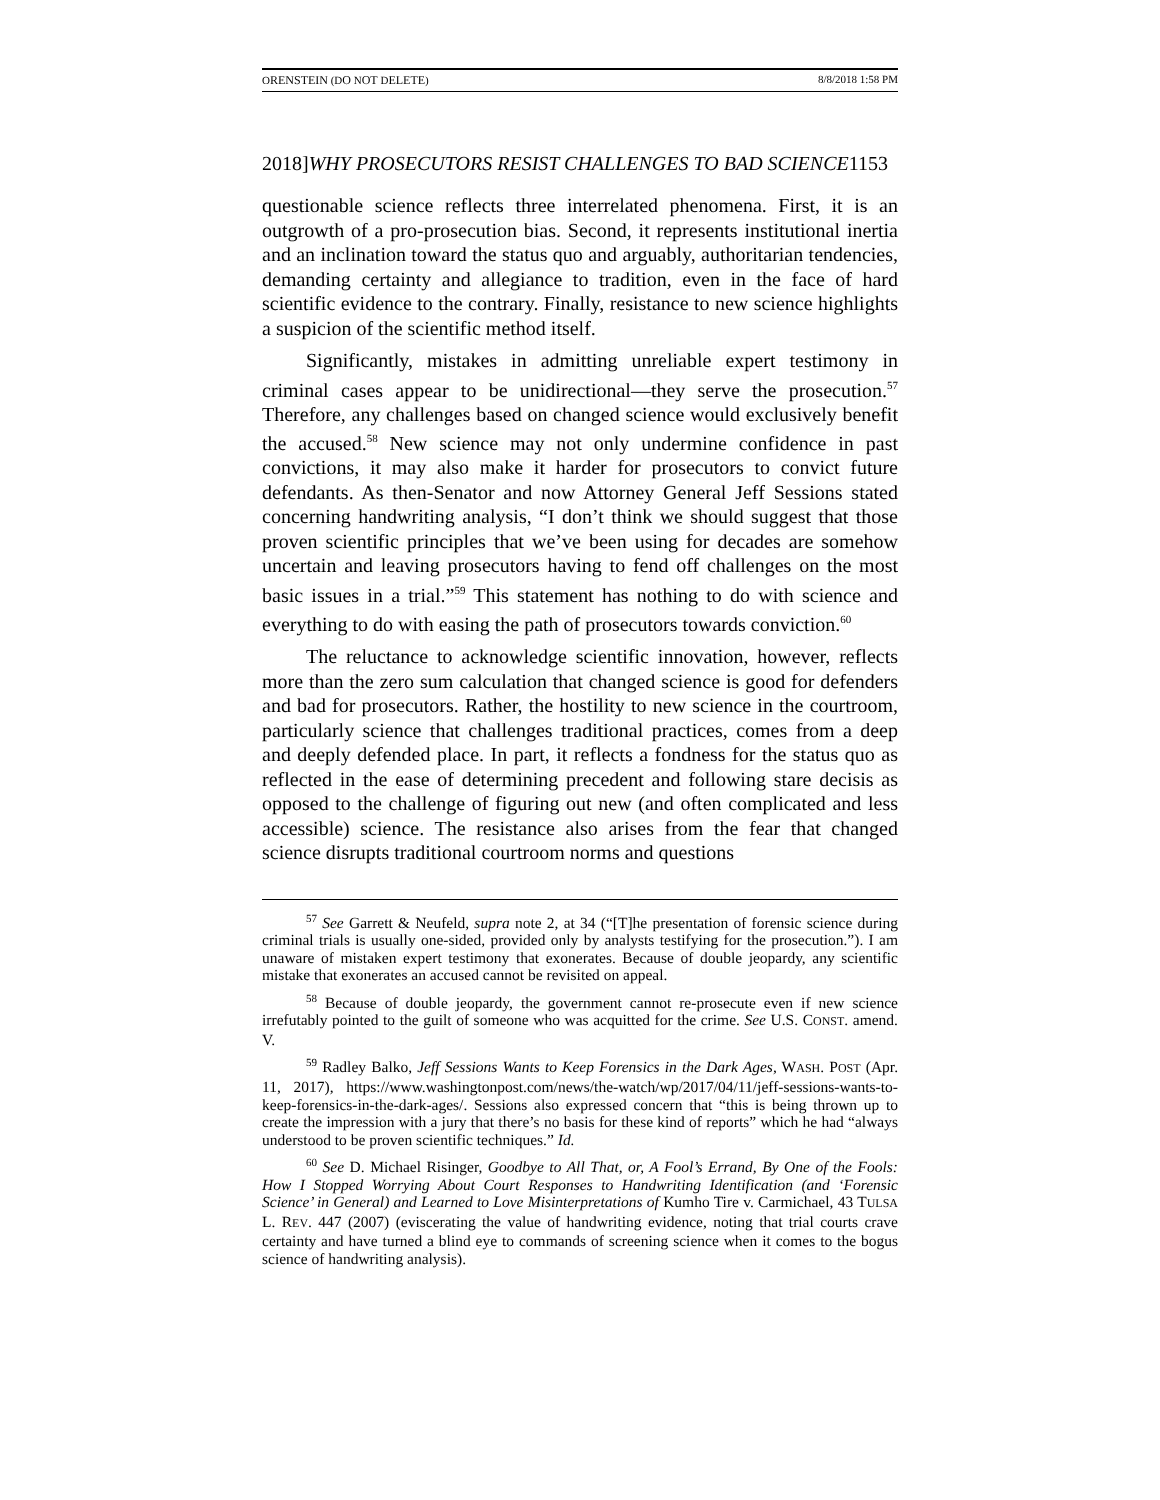ORENSTEIN (DO NOT DELETE) 8/8/2018 1:58 PM
2018]WHY PROSECUTORS RESIST CHALLENGES TO BAD SCIENCE1153
questionable science reflects three interrelated phenomena. First, it is an outgrowth of a pro-prosecution bias. Second, it represents institutional inertia and an inclination toward the status quo and arguably, authoritarian tendencies, demanding certainty and allegiance to tradition, even in the face of hard scientific evidence to the contrary. Finally, resistance to new science highlights a suspicion of the scientific method itself.
Significantly, mistakes in admitting unreliable expert testimony in criminal cases appear to be unidirectional—they serve the prosecution.<sup>57</sup> Therefore, any challenges based on changed science would exclusively benefit the accused.<sup>58</sup> New science may not only undermine confidence in past convictions, it may also make it harder for prosecutors to convict future defendants. As then-Senator and now Attorney General Jeff Sessions stated concerning handwriting analysis, “I don’t think we should suggest that those proven scientific principles that we’ve been using for decades are somehow uncertain and leaving prosecutors having to fend off challenges on the most basic issues in a trial.”<sup>59</sup> This statement has nothing to do with science and everything to do with easing the path of prosecutors towards conviction.<sup>60</sup>
The reluctance to acknowledge scientific innovation, however, reflects more than the zero sum calculation that changed science is good for defenders and bad for prosecutors. Rather, the hostility to new science in the courtroom, particularly science that challenges traditional practices, comes from a deep and deeply defended place. In part, it reflects a fondness for the status quo as reflected in the ease of determining precedent and following stare decisis as opposed to the challenge of figuring out new (and often complicated and less accessible) science. The resistance also arises from the fear that changed science disrupts traditional courtroom norms and questions
<sup>57</sup> See Garrett & Neufeld, supra note 2, at 34 (“[T]he presentation of forensic science during criminal trials is usually one-sided, provided only by analysts testifying for the prosecution.”). I am unaware of mistaken expert testimony that exonerates. Because of double jeopardy, any scientific mistake that exonerates an accused cannot be revisited on appeal.
<sup>58</sup> Because of double jeopardy, the government cannot re-prosecute even if new science irrefutably pointed to the guilt of someone who was acquitted for the crime. See U.S. CONST. amend. V.
<sup>59</sup> Radley Balko, Jeff Sessions Wants to Keep Forensics in the Dark Ages, WASH. POST (Apr. 11, 2017), https://www.washingtonpost.com/news/the-watch/wp/2017/04/11/jeff-sessions-wants-to-keep-forensics-in-the-dark-ages/. Sessions also expressed concern that “this is being thrown up to create the impression with a jury that there’s no basis for these kind of reports” which he had “always understood to be proven scientific techniques.” Id.
<sup>60</sup> See D. Michael Risinger, Goodbye to All That, or, A Fool’s Errand, By One of the Fools: How I Stopped Worrying About Court Responses to Handwriting Identification (and ‘Forensic Science’ in General) and Learned to Love Misinterpretations of Kumho Tire v. Carmichael, 43 TULSA L. REV. 447 (2007) (eviscerating the value of handwriting evidence, noting that trial courts crave certainty and have turned a blind eye to commands of screening science when it comes to the bogus science of handwriting analysis).